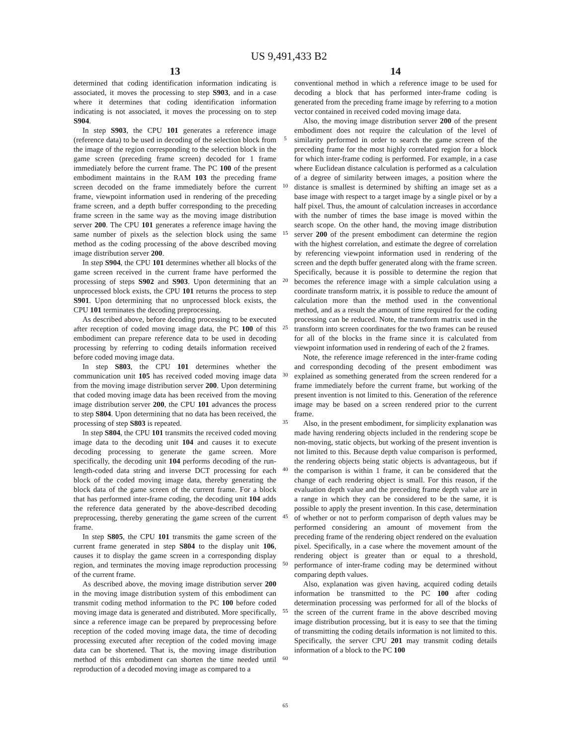US 9,491,433 B2
13
determined that coding identification information indicating is associated, it moves the processing to step S903, and in a case where it determines that coding identification information indicating is not associated, it moves the processing on to step S904.
In step S903, the CPU 101 generates a reference image (reference data) to be used in decoding of the selection block from the image of the region corresponding to the selection block in the game screen (preceding frame screen) decoded for 1 frame immediately before the current frame. The PC 100 of the present embodiment maintains in the RAM 103 the preceding frame screen decoded on the frame immediately before the current frame, viewpoint information used in rendering of the preceding frame screen, and a depth buffer corresponding to the preceding frame screen in the same way as the moving image distribution server 200. The CPU 101 generates a reference image having the same number of pixels as the selection block using the same method as the coding processing of the above described moving image distribution server 200.
In step S904, the CPU 101 determines whether all blocks of the game screen received in the current frame have performed the processing of steps S902 and S903. Upon determining that an unprocessed block exists, the CPU 101 returns the process to step S901. Upon determining that no unprocessed block exists, the CPU 101 terminates the decoding preprocessing.
As described above, before decoding processing to be executed after reception of coded moving image data, the PC 100 of this embodiment can prepare reference data to be used in decoding processing by referring to coding details information received before coded moving image data.
In step S803, the CPU 101 determines whether the communication unit 105 has received coded moving image data from the moving image distribution server 200. Upon determining that coded moving image data has been received from the moving image distribution server 200, the CPU 101 advances the process to step S804. Upon determining that no data has been received, the processing of step S803 is repeated.
In step S804, the CPU 101 transmits the received coded moving image data to the decoding unit 104 and causes it to execute decoding processing to generate the game screen. More specifically, the decoding unit 104 performs decoding of the run-length-coded data string and inverse DCT processing for each block of the coded moving image data, thereby generating the block data of the game screen of the current frame. For a block that has performed inter-frame coding, the decoding unit 104 adds the reference data generated by the above-described decoding preprocessing, thereby generating the game screen of the current frame.
In step S805, the CPU 101 transmits the game screen of the current frame generated in step S804 to the display unit 106, causes it to display the game screen in a corresponding display region, and terminates the moving image reproduction processing of the current frame.
As described above, the moving image distribution server 200 in the moving image distribution system of this embodiment can transmit coding method information to the PC 100 before coded moving image data is generated and distributed. More specifically, since a reference image can be prepared by preprocessing before reception of the coded moving image data, the time of decoding processing executed after reception of the coded moving image data can be shortened. That is, the moving image distribution method of this embodiment can shorten the time needed until reproduction of a decoded moving image as compared to a
5
10
15
20
25
30
35
40
45
50
55
60
65
14
conventional method in which a reference image to be used for decoding a block that has performed inter-frame coding is generated from the preceding frame image by referring to a motion vector contained in received coded moving image data.
Also, the moving image distribution server 200 of the present embodiment does not require the calculation of the level of similarity performed in order to search the game screen of the preceding frame for the most highly correlated region for a block for which inter-frame coding is performed. For example, in a case where Euclidean distance calculation is performed as a calculation of a degree of similarity between images, a position where the distance is smallest is determined by shifting an image set as a base image with respect to a target image by a single pixel or by a half pixel. Thus, the amount of calculation increases in accordance with the number of times the base image is moved within the search scope. On the other hand, the moving image distribution server 200 of the present embodiment can determine the region with the highest correlation, and estimate the degree of correlation by referencing viewpoint information used in rendering of the screen and the depth buffer generated along with the frame screen. Specifically, because it is possible to determine the region that becomes the reference image with a simple calculation using a coordinate transform matrix, it is possible to reduce the amount of calculation more than the method used in the conventional method, and as a result the amount of time required for the coding processing can be reduced. Note, the transform matrix used in the transform into screen coordinates for the two frames can be reused for all of the blocks in the frame since it is calculated from viewpoint information used in rendering of each of the 2 frames.
Note, the reference image referenced in the inter-frame coding and corresponding decoding of the present embodiment was explained as something generated from the screen rendered for a frame immediately before the current frame, but working of the present invention is not limited to this. Generation of the reference image may be based on a screen rendered prior to the current frame.
Also, in the present embodiment, for simplicity explanation was made having rendering objects included in the rendering scope be non-moving, static objects, but working of the present invention is not limited to this. Because depth value comparison is performed, the rendering objects being static objects is advantageous, but if the comparison is within 1 frame, it can be considered that the change of each rendering object is small. For this reason, if the evaluation depth value and the preceding frame depth value are in a range in which they can be considered to be the same, it is possible to apply the present invention. In this case, determination of whether or not to perform comparison of depth values may be performed considering an amount of movement from the preceding frame of the rendering object rendered on the evaluation pixel. Specifically, in a case where the movement amount of the rendering object is greater than or equal to a threshold, performance of inter-frame coding may be determined without comparing depth values.
Also, explanation was given having, acquired coding details information be transmitted to the PC 100 after coding determination processing was performed for all of the blocks of the screen of the current frame in the above described moving image distribution processing, but it is easy to see that the timing of transmitting the coding details information is not limited to this. Specifically, the server CPU 201 may transmit coding details information of a block to the PC 100